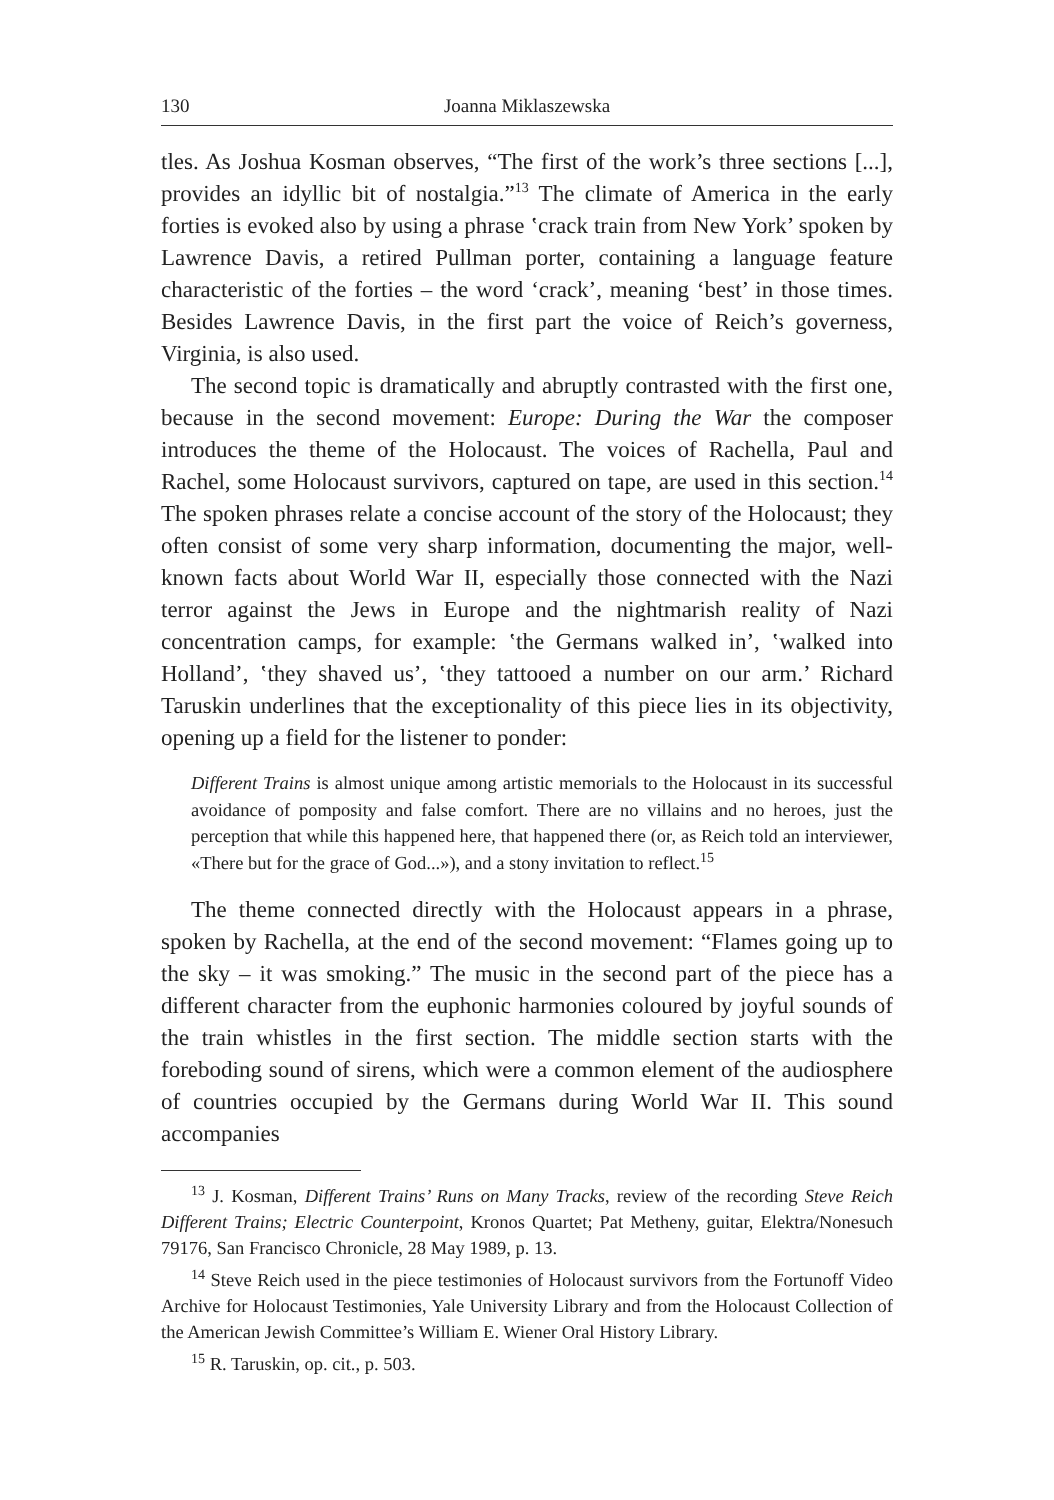130 Joanna Miklaszewska
tles. As Joshua Kosman observes, “The first of the work’s three sections [...], provides an idyllic bit of nostalgia.”<sup>13</sup> The climate of America in the early forties is evoked also by using a phrase ʽcrack train from New York’ spoken by Lawrence Davis, a retired Pullman porter, containing a language feature characteristic of the forties – the word ‘crack’, meaning ‘best’ in those times. Besides Lawrence Davis, in the first part the voice of Reich’s governess, Virginia, is also used.
The second topic is dramatically and abruptly contrasted with the first one, because in the second movement: Europe: During the War the composer introduces the theme of the Holocaust. The voices of Rachella, Paul and Rachel, some Holocaust survivors, captured on tape, are used in this section.<sup>14</sup> The spoken phrases relate a concise account of the story of the Holocaust; they often consist of some very sharp information, documenting the major, well-known facts about World War II, especially those connected with the Nazi terror against the Jews in Europe and the nightmarish reality of Nazi concentration camps, for example: ʽthe Germans walked in’, ʽwalked into Holland’, ʽthey shaved us’, ʽthey tattooed a number on our arm.’ Richard Taruskin underlines that the exceptionality of this piece lies in its objectivity, opening up a field for the listener to ponder:
Different Trains is almost unique among artistic memorials to the Holocaust in its successful avoidance of pomposity and false comfort. There are no villains and no heroes, just the perception that while this happened here, that happened there (or, as Reich told an interviewer, «There but for the grace of God...»), and a stony invitation to reflect.<sup>15</sup>
The theme connected directly with the Holocaust appears in a phrase, spoken by Rachella, at the end of the second movement: “Flames going up to the sky – it was smoking.” The music in the second part of the piece has a different character from the euphonic harmonies coloured by joyful sounds of the train whistles in the first section. The middle section starts with the foreboding sound of sirens, which were a common element of the audiosphere of countries occupied by the Germans during World War II. This sound accompanies
<sup>13</sup> J. Kosman, Different Trains’ Runs on Many Tracks, review of the recording Steve Reich Different Trains; Electric Counterpoint, Kronos Quartet; Pat Metheny, guitar, Elektra/Nonesuch 79176, San Francisco Chronicle, 28 May 1989, p. 13.
<sup>14</sup> Steve Reich used in the piece testimonies of Holocaust survivors from the Fortunoff Video Archive for Holocaust Testimonies, Yale University Library and from the Holocaust Collection of the American Jewish Committee’s William E. Wiener Oral History Library.
<sup>15</sup> R. Taruskin, op. cit., p. 503.